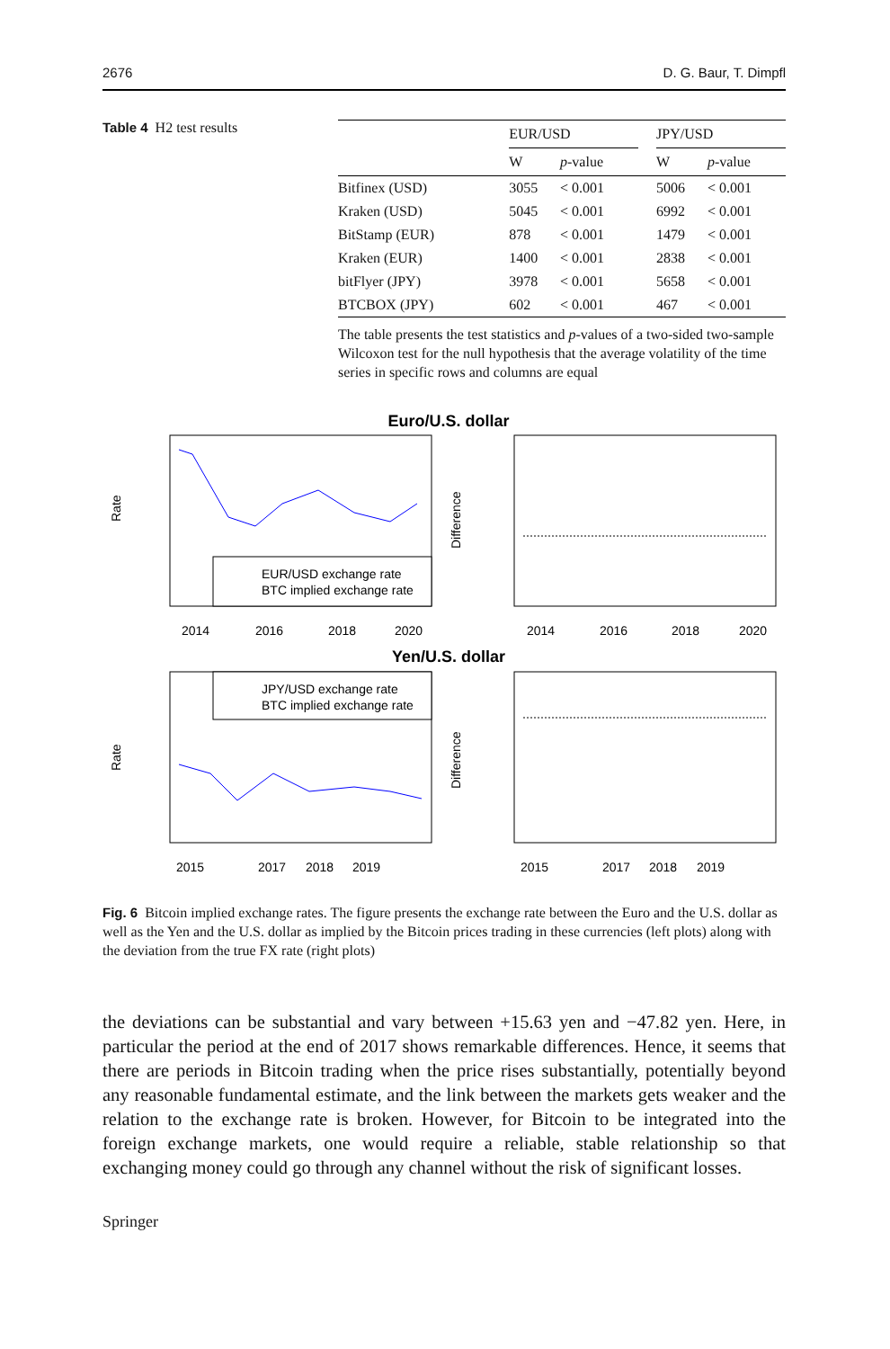2676 D. G. Baur, T. Dimpfl
Table 4 H2 test results
| | EUR/USD | | | JPY/USD | |
| --- | --- | --- | --- | --- | --- |
| | W | p -value | | W | p -value |
| Bitfinex (USD) | 3055 | < 0.001 | | 5006 | < 0.001 |
| Kraken (USD) | 5045 | < 0.001 | | 6992 | < 0.001 |
| BitStamp (EUR) | 878 | < 0.001 | | 1479 | < 0.001 |
| Kraken (EUR) | 1400 | < 0.001 | | 2838 | < 0.001 |
| bitFlyer (JPY) | 3978 | < 0.001 | | 5658 | < 0.001 |
| BTCBOX (JPY) | 602 | < 0.001 | | 467 | < 0.001 |
The table presents the test statistics and p-values of a two-sided two-sample Wilcoxon test for the null hypothesis that the average volatility of the time series in specific rows and columns are equal
Euro/U.S. dollar
EUR/USD exchange rate
BTC implied exchange rate
Rate
Difference
2014
2016
2018
2020
2014
2016
2018
2020
Yen/U.S. dollar
JPY/USD exchange rate
BTC implied exchange rate
Rate
Difference
2015
2017
2018
2019
2015
2017
2018
2019
Fig. 6 Bitcoin implied exchange rates. The figure presents the exchange rate between the Euro and the U.S. dollar as well as the Yen and the U.S. dollar as implied by the Bitcoin prices trading in these currencies (left plots) along with the deviation from the true FX rate (right plots)
the deviations can be substantial and vary between +15.63 yen and −47.82 yen. Here, in particular the period at the end of 2017 shows remarkable differences. Hence, it seems that there are periods in Bitcoin trading when the price rises substantially, potentially beyond any reasonable fundamental estimate, and the link between the markets gets weaker and the relation to the exchange rate is broken. However, for Bitcoin to be integrated into the foreign exchange markets, one would require a reliable, stable relationship so that exchanging money could go through any channel without the risk of significant losses.
Springer